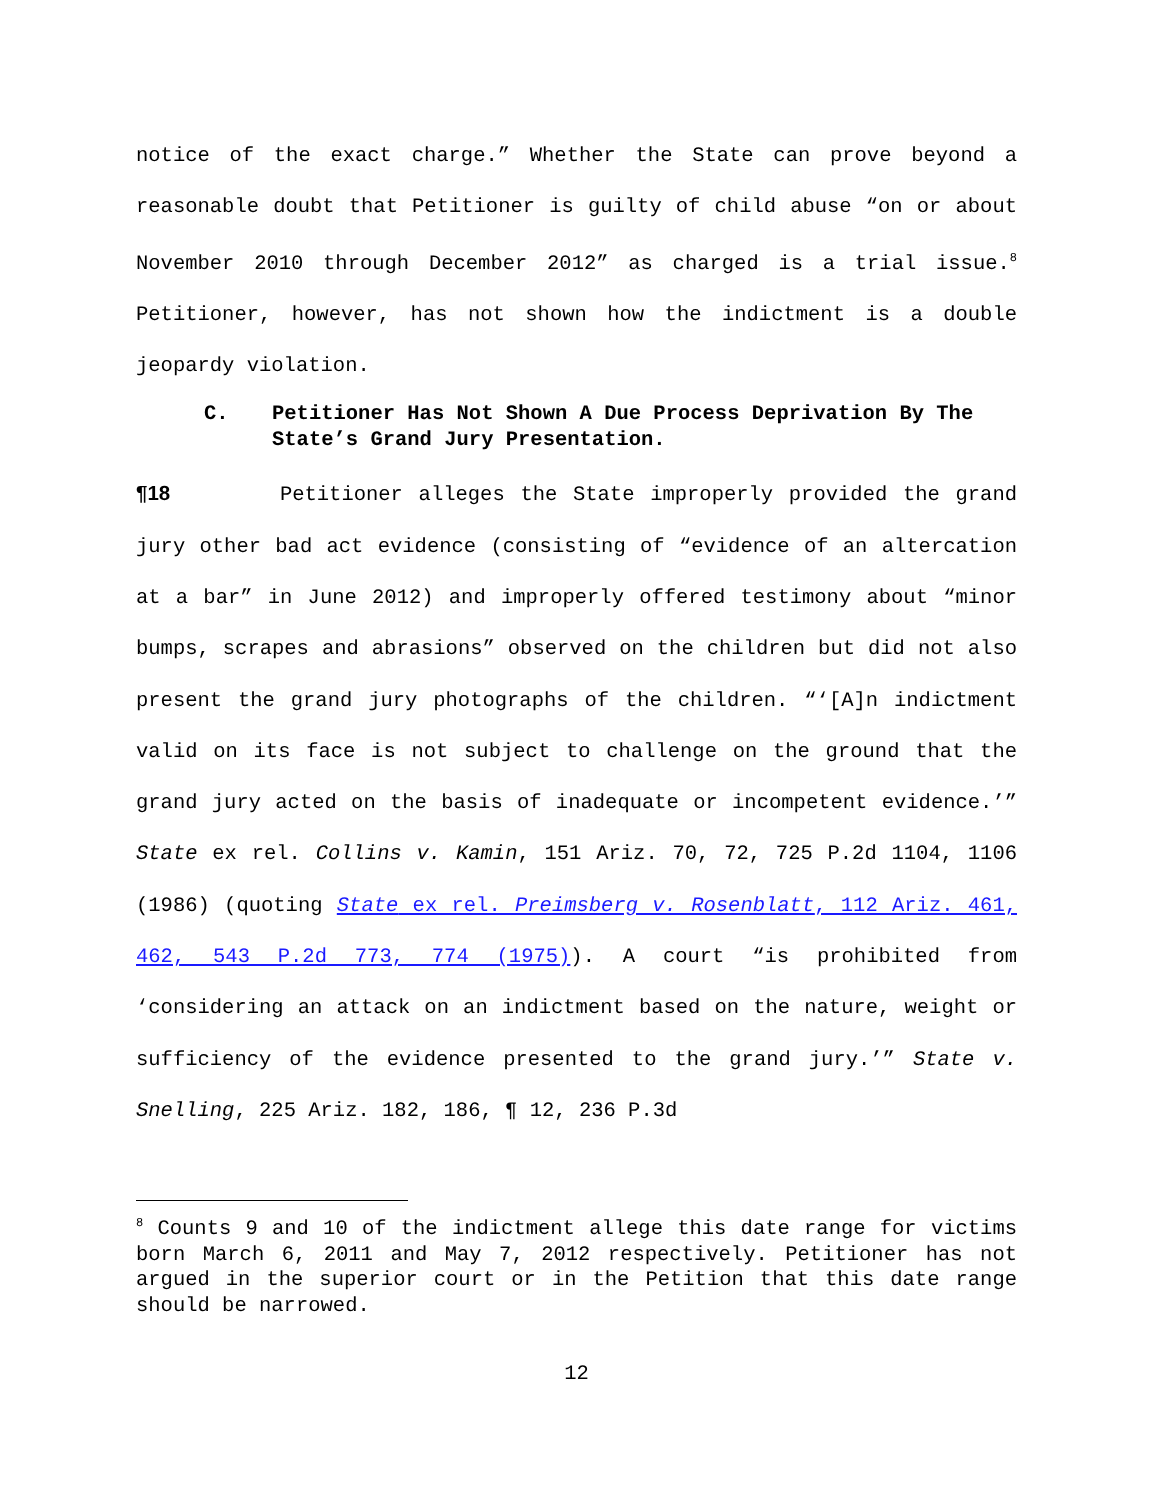notice of the exact charge.” Whether the State can prove beyond a reasonable doubt that Petitioner is guilty of child abuse “on or about November 2010 through December 2012” as charged is a trial issue.<sup>8</sup> Petitioner, however, has not shown how the indictment is a double jeopardy violation.
C. Petitioner Has Not Shown A Due Process Deprivation By The State’s Grand Jury Presentation.
¶18 Petitioner alleges the State improperly provided the grand jury other bad act evidence (consisting of “evidence of an altercation at a bar” in June 2012) and improperly offered testimony about “minor bumps, scrapes and abrasions” observed on the children but did not also present the grand jury photographs of the children. “‘[A]n indictment valid on its face is not subject to challenge on the ground that the grand jury acted on the basis of inadequate or incompetent evidence.’” State ex rel. Collins v. Kamin, 151 Ariz. 70, 72, 725 P.2d 1104, 1106 (1986) (quoting State ex rel. Preimsberg v. Rosenblatt, 112 Ariz. 461, 462, 543 P.2d 773, 774 (1975)). A court “is prohibited from ‘considering an attack on an indictment based on the nature, weight or sufficiency of the evidence presented to the grand jury.’” State v. Snelling, 225 Ariz. 182, 186, ¶ 12, 236 P.3d
<sup>8</sup> Counts 9 and 10 of the indictment allege this date range for victims born March 6, 2011 and May 7, 2012 respectively. Petitioner has not argued in the superior court or in the Petition that this date range should be narrowed.
12